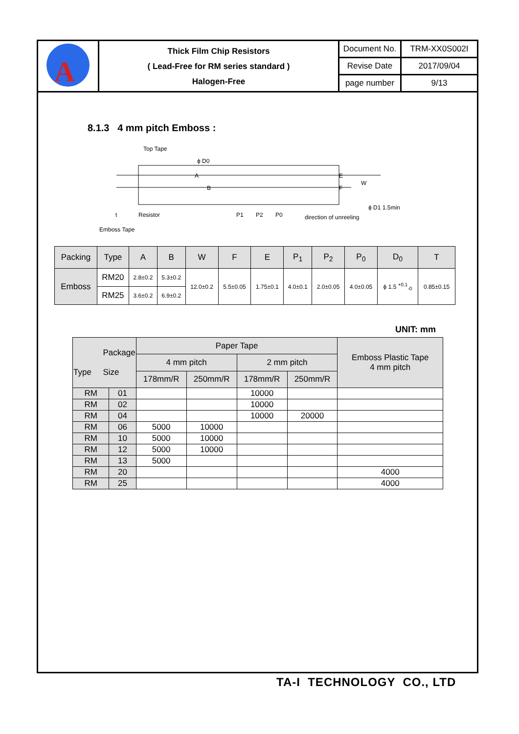| A | Thick Film Chip Resistors ( Lead-Free for RM series standard ) Halogen-Free | Document No. | TRM-XX0S002I |
| | | Revise Date | 2017/09/04 |
| | | page number | 9/13 |
8.1.3 4 mm pitch Emboss :
Top Tape
ϕ D0
A
P1
P2
P0
ϕ D1 1.5min
direction of unreeling
Resistor
Emboss Tape
t
E
F
W
B
| Packing | Type | A | B | W | F | E | P<sub>1</sub> | P<sub>2</sub> | P<sub>0</sub> | D<sub>0</sub> | T |
| --- | --- | --- | --- | --- | --- | --- | --- | --- | --- | --- | --- |
| Emboss | RM20 | 2.8±0.2 | 5.3±0.2 | 12.0±0.2 | 5.5±0.05 | 1.75±0.1 | 4.0±0.1 | 2.0±0.05 | 4.0±0.05 | ϕ 1.5 <sup>+0.1</sup><sub>-0</sub> | 0.85±0.15 |
| | RM25 | 3.6±0.2 | 6.9±0.2 | | | | | | | | |
UNIT: mm
| Package Type Size | | Paper Tape | | | | Emboss Plastic Tape 4 mm pitch |
| --- | --- | --- | --- | --- | --- | --- |
| | | 4 mm pitch | | 2 mm pitch | | |
| | | 178mm/R | 250mm/R | 178mm/R | 250mm/R | |
| RM | 01 | | | 10000 | | |
| RM | 02 | | | 10000 | | |
| RM | 04 | | | 10000 | 20000 | |
| RM | 06 | 5000 | 10000 | | | |
| RM | 10 | 5000 | 10000 | | | |
| RM | 12 | 5000 | 10000 | | | |
| RM | 13 | 5000 | | | | |
| RM | 20 | | | | | 4000 |
| RM | 25 | | | | | 4000 |
TA-I TECHNOLOGY CO., LTD